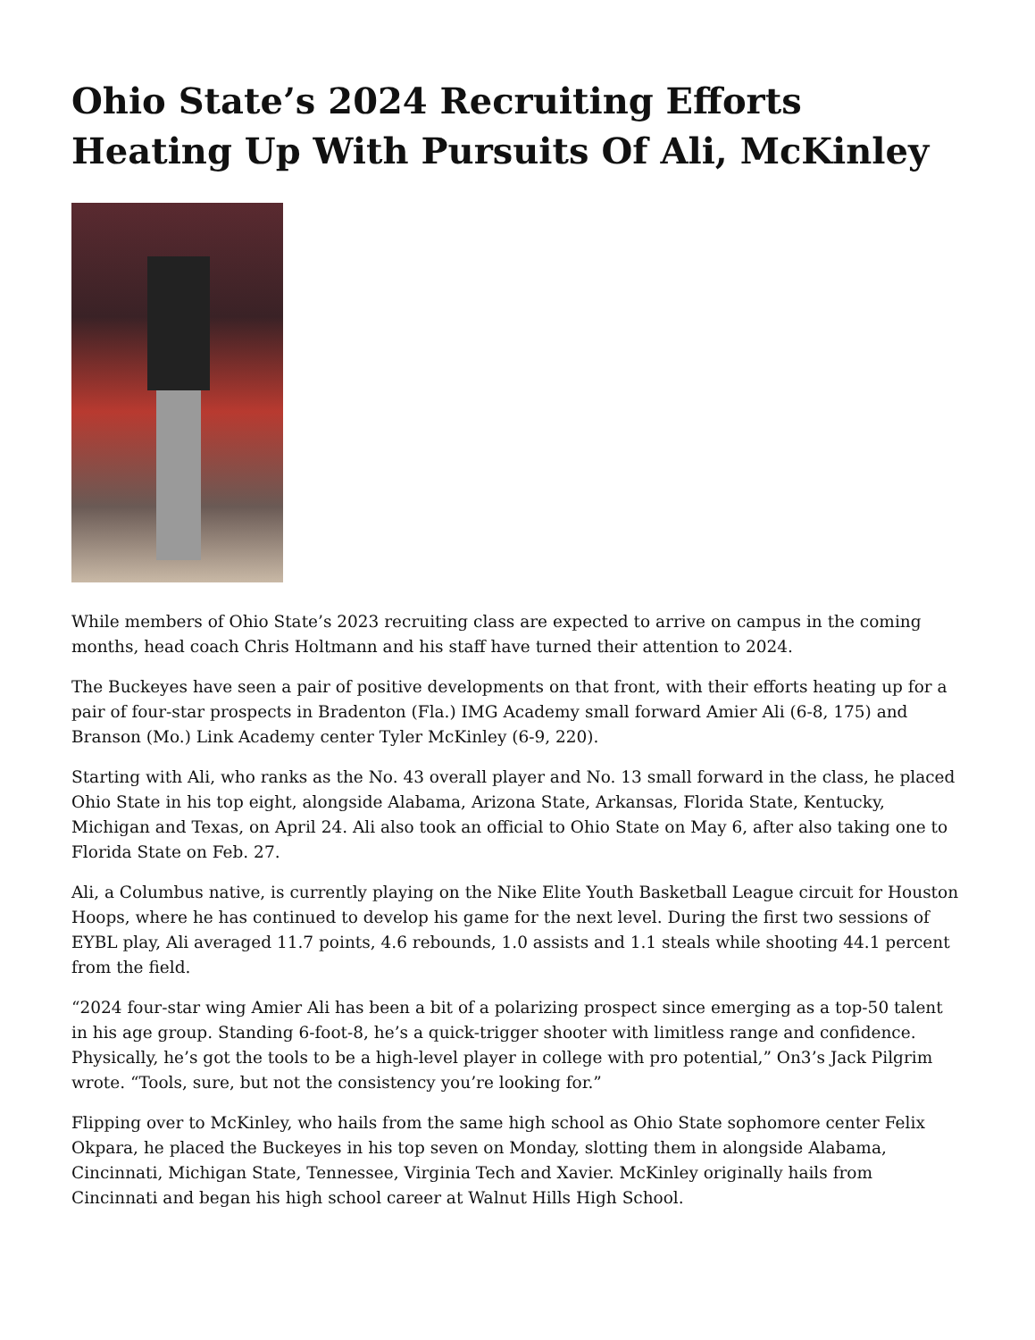Ohio State’s 2024 Recruiting Efforts Heating Up With Pursuits Of Ali, McKinley
While members of Ohio State’s 2023 recruiting class are expected to arrive on campus in the coming months, head coach Chris Holtmann and his staff have turned their attention to 2024.
The Buckeyes have seen a pair of positive developments on that front, with their efforts heating up for a pair of four-star prospects in Bradenton (Fla.) IMG Academy small forward Amier Ali (6-8, 175) and Branson (Mo.) Link Academy center Tyler McKinley (6-9, 220).
Starting with Ali, who ranks as the No. 43 overall player and No. 13 small forward in the class, he placed Ohio State in his top eight, alongside Alabama, Arizona State, Arkansas, Florida State, Kentucky, Michigan and Texas, on April 24. Ali also took an official to Ohio State on May 6, after also taking one to Florida State on Feb. 27.
Ali, a Columbus native, is currently playing on the Nike Elite Youth Basketball League circuit for Houston Hoops, where he has continued to develop his game for the next level. During the first two sessions of EYBL play, Ali averaged 11.7 points, 4.6 rebounds, 1.0 assists and 1.1 steals while shooting 44.1 percent from the field.
“2024 four-star wing Amier Ali has been a bit of a polarizing prospect since emerging as a top-50 talent in his age group. Standing 6-foot-8, he’s a quick-trigger shooter with limitless range and confidence. Physically, he’s got the tools to be a high-level player in college with pro potential,” On3’s Jack Pilgrim wrote. “Tools, sure, but not the consistency you’re looking for.”
Flipping over to McKinley, who hails from the same high school as Ohio State sophomore center Felix Okpara, he placed the Buckeyes in his top seven on Monday, slotting them in alongside Alabama, Cincinnati, Michigan State, Tennessee, Virginia Tech and Xavier. McKinley originally hails from Cincinnati and began his high school career at Walnut Hills High School.